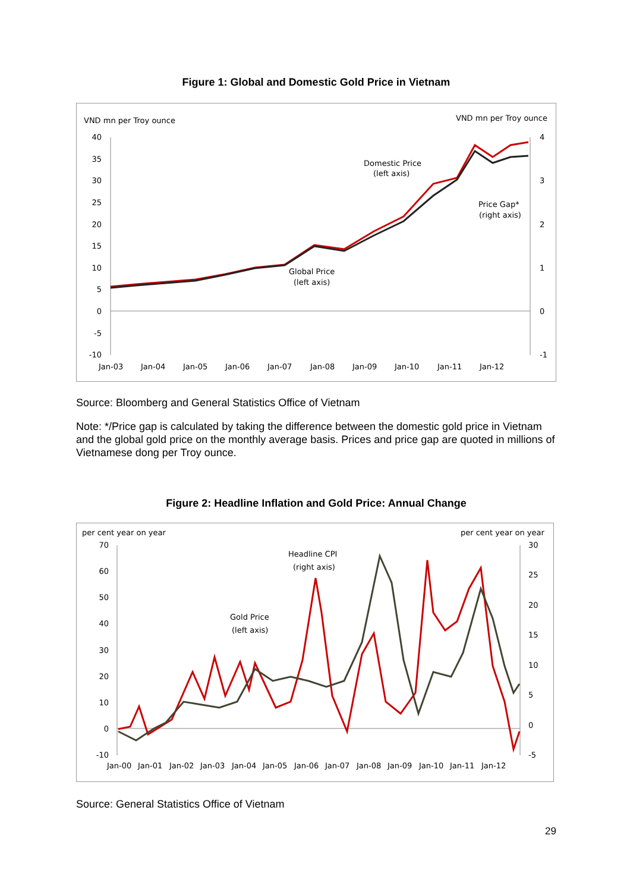Figure 1: Global and Domestic Gold Price in Vietnam
VND mn per Troy ouncе
VND mn per Troy ounce
40
35
30
25
20
15
10
5
0
-5
-10
4
3
2
1
0
-1
Jan-03
Jan-04
Jan-05
Jan-06
Jan-07
Jan-08
Jan-09
Jan-10
Jan-11
Jan-12
Domestic Price
(left axis)
Price Gap*
(right axis)
Global Price
(left axis)
Source: Bloomberg and General Statistics Office of Vietnam
Note: */Price gap is calculated by taking the difference between the domestic gold price in Vietnam and the global gold price on the monthly average basis. Prices and price gap are quoted in millions of Vietnamese dong per Troy ounce.
Figure 2: Headline Inflation and Gold Price: Annual Change
per cent year on year
per cent year on year
70
60
50
40
30
20
10
0
-10
30
25
20
15
10
5
0
-5
Jan-00
Jan-01
Jan-02
Jan-03
Jan-04
Jan-05
Jan-06
Jan-07
Jan-08
Jan-09
Jan-10
Jan-11
Jan-12
Headline CPI
(right axis)
Gold Price
(left axis)
Source: General Statistics Office of Vietnam
29